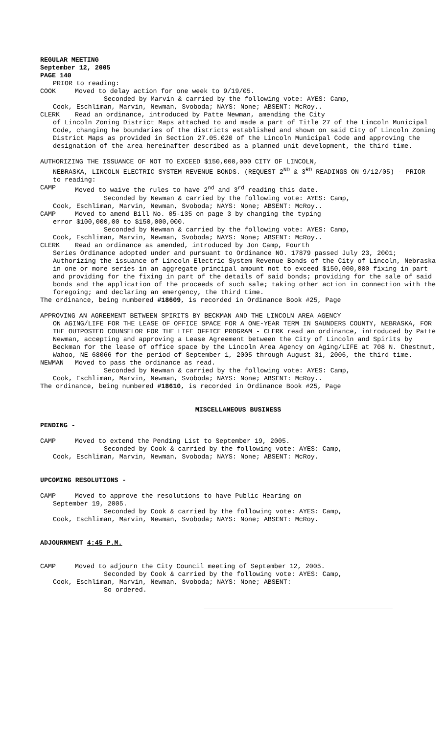REGULAR MEETING
September 12, 2005
PAGE 140
PRIOR to reading:
COOK Moved to delay action for one week to 9/19/05.
Seconded by Marvin & carried by the following vote: AYES: Camp,
Cook, Eschliman, Marvin, Newman, Svoboda; NAYS: None; ABSENT: McRoy..
CLERK Read an ordinance, introduced by Patte Newman, amending the City
of Lincoln Zoning District Maps attached to and made a part of Title 27 of the Lincoln Municipal Code, changing he boundaries of the districts established and shown on said City of Lincoln Zoning District Maps as provided in Section 27.05.020 of the Lincoln Municipal Code and approving the designation of the area hereinafter described as a planned unit development, the third time.
AUTHORIZING THE ISSUANCE OF NOT TO EXCEED $150,000,000 CITY OF LINCOLN,
NEBRASKA, LINCOLN ELECTRIC SYSTEM REVENUE BONDS. (REQUEST 2<sup>ND</sup> & 3<sup>RD</sup> READINGS ON 9/12/05) - PRIOR to reading:
CAMP Moved to waive the rules to have 2<sup>nd</sup> and 3<sup>rd</sup> reading this date.
Seconded by Newman & carried by the following vote: AYES: Camp,
Cook, Eschliman, Marvin, Newman, Svoboda; NAYS: None; ABSENT: McRoy..
CAMP Moved to amend Bill No. 05-135 on page 3 by changing the typing
error $100,000,00 to $150,000,000.
Seconded by Newman & carried by the following vote: AYES: Camp,
Cook, Eschliman, Marvin, Newman, Svoboda; NAYS: None; ABSENT: McRoy..
CLERK Read an ordinance as amended, introduced by Jon Camp, Fourth
Series Ordinance adopted under and pursuant to Ordinance NO. 17879 passed July 23, 2001; Authorizing the issuance of Lincoln Electric System Revenue Bonds of the City of Lincoln, Nebraska in one or more series in an aggregate principal amount not to exceed $150,000,000 fixing in part and providing for the fixing in part of the details of said bonds; providing for the sale of said bonds and the application of the proceeds of such sale; taking other action in connection with the foregoing; and declaring an emergency, the third time.
The ordinance, being numbered #18609, is recorded in Ordinance Book #25, Page
APPROVING AN AGREEMENT BETWEEN SPIRITS BY BECKMAN AND THE LINCOLN AREA AGENCY
ON AGING/LIFE FOR THE LEASE OF OFFICE SPACE FOR A ONE-YEAR TERM IN SAUNDERS COUNTY, NEBRASKA, FOR THE OUTPOSTED COUNSELOR FOR THE LIFE OFFICE PROGRAM - CLERK read an ordinance, introduced by Patte Newman, accepting and approving a Lease Agreement between the City of Lincoln and Spirits by Beckman for the lease of office space by the Lincoln Area Agency on Aging/LIFE at 708 N. Chestnut, Wahoo, NE 68066 for the period of September 1, 2005 through August 31, 2006, the third time.
NEWMAN Moved to pass the ordinance as read.
Seconded by Newman & carried by the following vote: AYES: Camp,
Cook, Eschliman, Marvin, Newman, Svoboda; NAYS: None; ABSENT: McRoy..
The ordinance, being numbered #18610, is recorded in Ordinance Book #25, Page
MISCELLANEOUS BUSINESS
PENDING -
CAMP Moved to extend the Pending List to September 19, 2005.
Seconded by Cook & carried by the following vote: AYES: Camp,
Cook, Eschliman, Marvin, Newman, Svoboda; NAYS: None; ABSENT: McRoy.
UPCOMING RESOLUTIONS -
CAMP Moved to approve the resolutions to have Public Hearing on
September 19, 2005.
Seconded by Cook & carried by the following vote: AYES: Camp,
Cook, Eschliman, Marvin, Newman, Svoboda; NAYS: None; ABSENT: McRoy.
ADJOURNMENT 4:45 P.M.
CAMP Moved to adjourn the City Council meeting of September 12, 2005.
Seconded by Cook & carried by the following vote: AYES: Camp,
Cook, Eschliman, Marvin, Newman, Svoboda; NAYS: None; ABSENT:
So ordered.